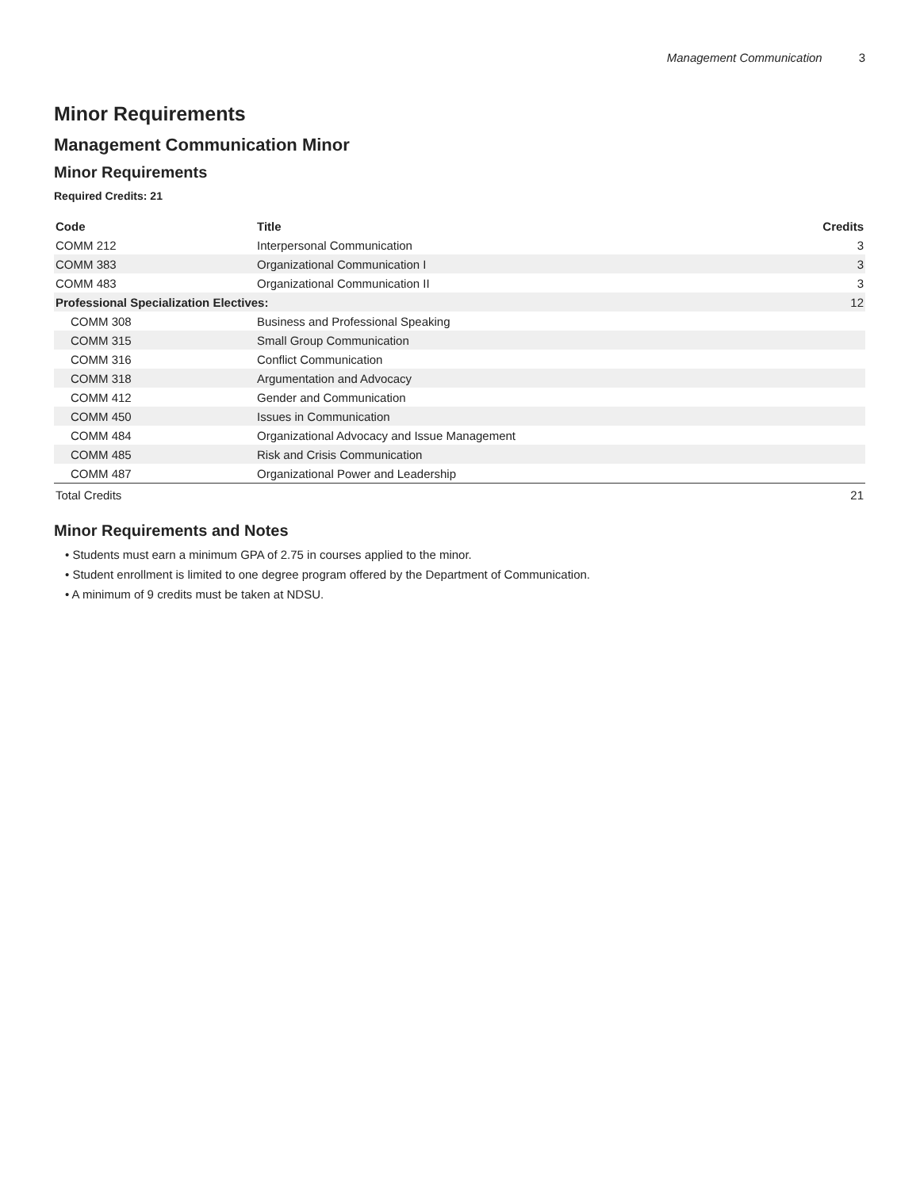Management Communication 3
Minor Requirements
Management Communication Minor
Minor Requirements
Required Credits: 21
| Code | Title | Credits |
| --- | --- | --- |
| COMM 212 | Interpersonal Communication | 3 |
| COMM 383 | Organizational Communication I | 3 |
| COMM 483 | Organizational Communication II | 3 |
| Professional Specialization Electives: | | 12 |
| COMM 308 | Business and Professional Speaking | |
| COMM 315 | Small Group Communication | |
| COMM 316 | Conflict Communication | |
| COMM 318 | Argumentation and Advocacy | |
| COMM 412 | Gender and Communication | |
| COMM 450 | Issues in Communication | |
| COMM 484 | Organizational Advocacy and Issue Management | |
| COMM 485 | Risk and Crisis Communication | |
| COMM 487 | Organizational Power and Leadership | |
| Total Credits | | 21 |
Minor Requirements and Notes
• Students must earn a minimum GPA of 2.75 in courses applied to the minor.
• Student enrollment is limited to one degree program offered by the Department of Communication.
• A minimum of 9 credits must be taken at NDSU.